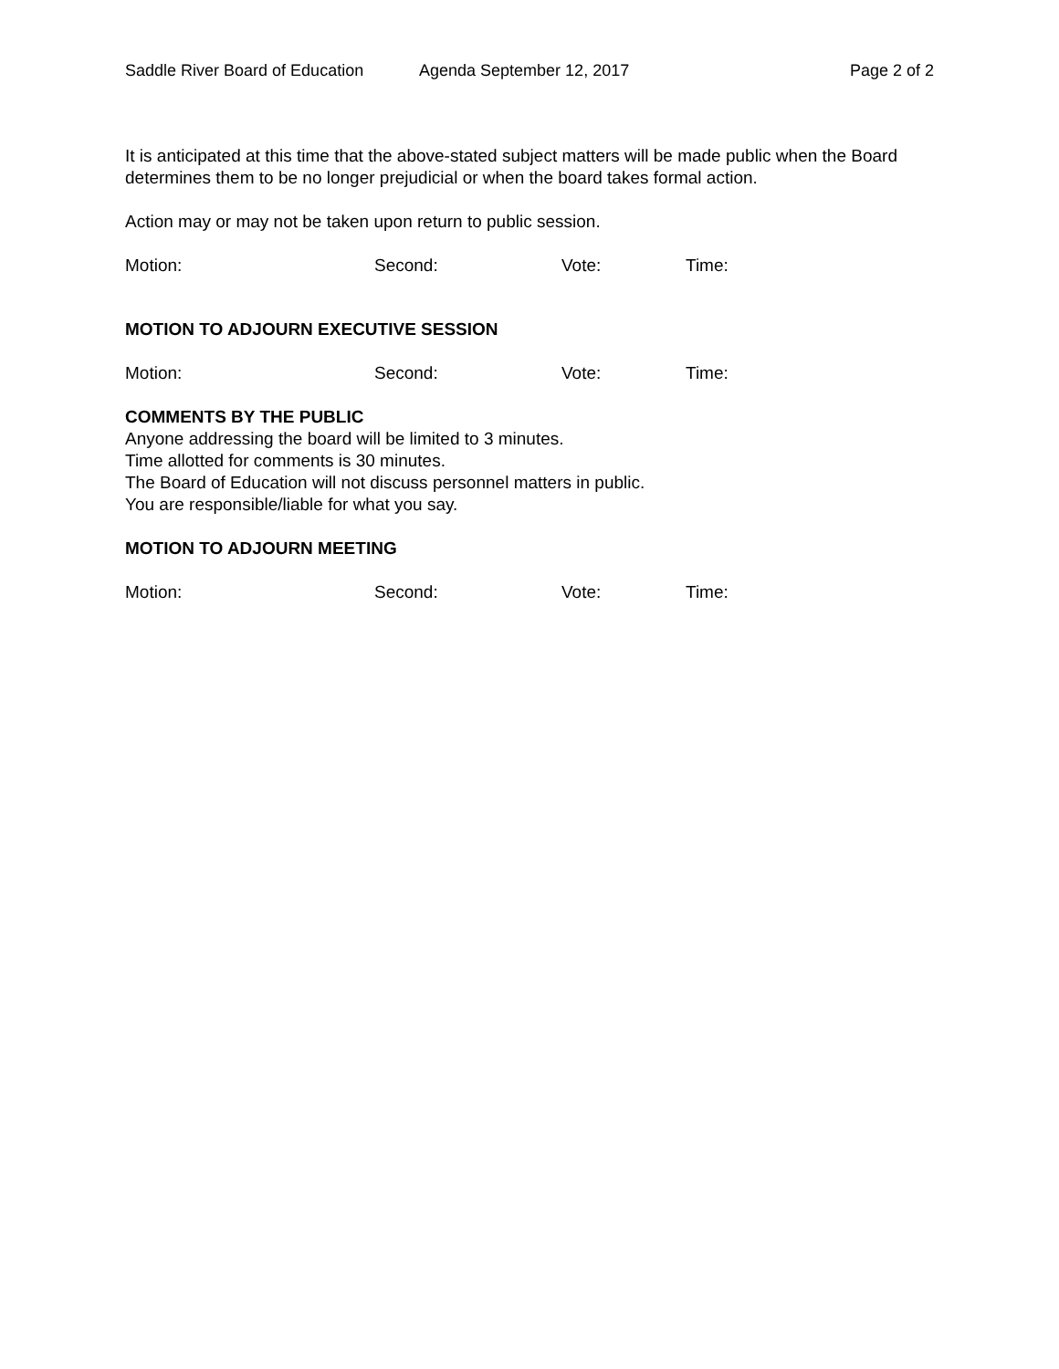Saddle River Board of Education Agenda September 12, 2017 Page 2 of 2
It is anticipated at this time that the above-stated subject matters will be made public when the Board determines them to be no longer prejudicial or when the board takes formal action.
Action may or may not be taken upon return to public session.
Motion: Second: Vote: Time:
MOTION TO ADJOURN EXECUTIVE SESSION
Motion: Second: Vote: Time:
COMMENTS BY THE PUBLIC
Anyone addressing the board will be limited to 3 minutes.
Time allotted for comments is 30 minutes.
The Board of Education will not discuss personnel matters in public.
You are responsible/liable for what you say.
MOTION TO ADJOURN MEETING
Motion: Second: Vote: Time: